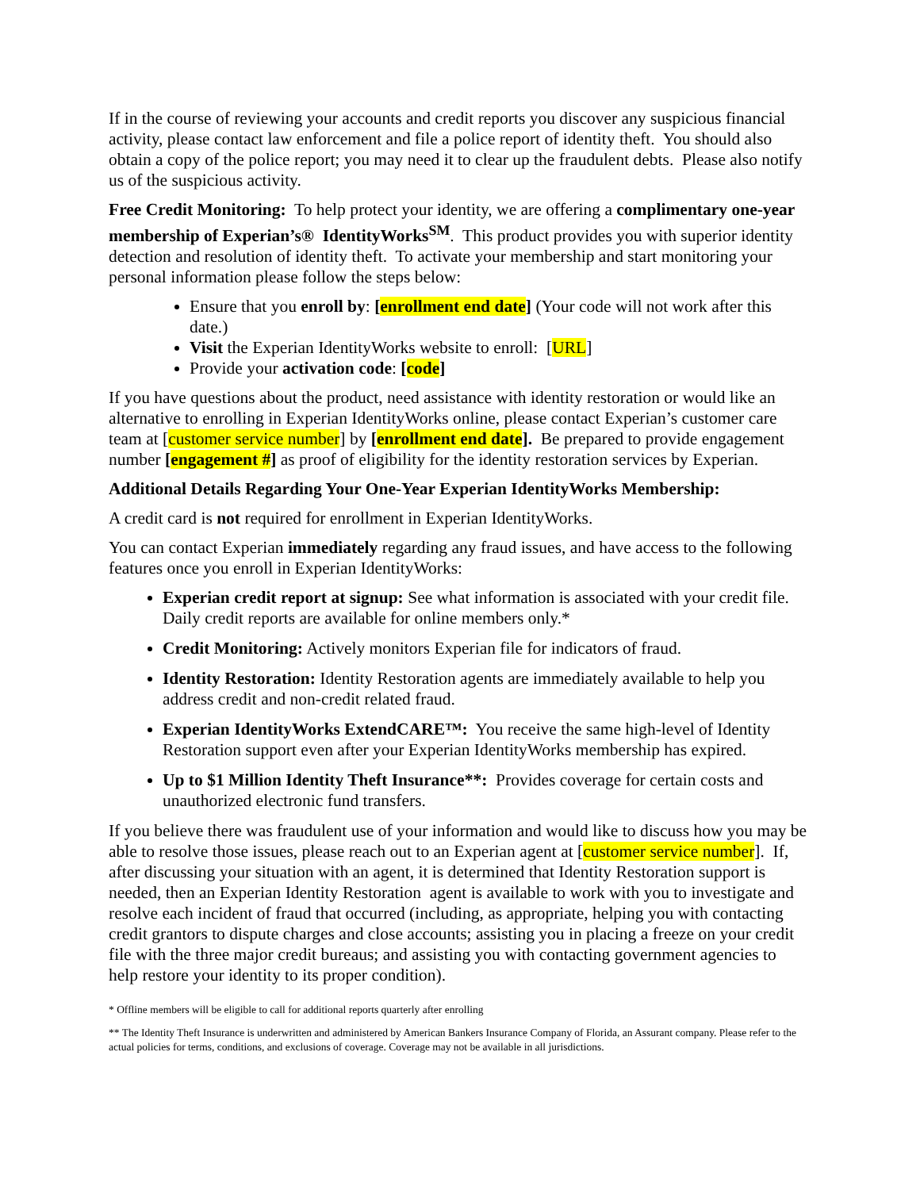If in the course of reviewing your accounts and credit reports you discover any suspicious financial activity, please contact law enforcement and file a police report of identity theft. You should also obtain a copy of the police report; you may need it to clear up the fraudulent debts. Please also notify us of the suspicious activity.
Free Credit Monitoring: To help protect your identity, we are offering a complimentary one-year membership of Experian’s® IdentityWorks<sup>SM</sup>. This product provides you with superior identity detection and resolution of identity theft. To activate your membership and start monitoring your personal information please follow the steps below:
Ensure that you enroll by: [enrollment end date] (Your code will not work after this date.)
Visit the Experian IdentityWorks website to enroll: [URL]
Provide your activation code: [code]
If you have questions about the product, need assistance with identity restoration or would like an alternative to enrolling in Experian IdentityWorks online, please contact Experian’s customer care team at [customer service number] by [enrollment end date]. Be prepared to provide engagement number [engagement #] as proof of eligibility for the identity restoration services by Experian.
Additional Details Regarding Your One-Year Experian IdentityWorks Membership:
A credit card is not required for enrollment in Experian IdentityWorks.
You can contact Experian immediately regarding any fraud issues, and have access to the following features once you enroll in Experian IdentityWorks:
Experian credit report at signup: See what information is associated with your credit file. Daily credit reports are available for online members only.*
Credit Monitoring: Actively monitors Experian file for indicators of fraud.
Identity Restoration: Identity Restoration agents are immediately available to help you address credit and non-credit related fraud.
Experian IdentityWorks ExtendCARE™: You receive the same high-level of Identity Restoration support even after your Experian IdentityWorks membership has expired.
Up to $1 Million Identity Theft Insurance**: Provides coverage for certain costs and unauthorized electronic fund transfers.
If you believe there was fraudulent use of your information and would like to discuss how you may be able to resolve those issues, please reach out to an Experian agent at [customer service number]. If, after discussing your situation with an agent, it is determined that Identity Restoration support is needed, then an Experian Identity Restoration agent is available to work with you to investigate and resolve each incident of fraud that occurred (including, as appropriate, helping you with contacting credit grantors to dispute charges and close accounts; assisting you in placing a freeze on your credit file with the three major credit bureaus; and assisting you with contacting government agencies to help restore your identity to its proper condition).
* Offline members will be eligible to call for additional reports quarterly after enrolling
** The Identity Theft Insurance is underwritten and administered by American Bankers Insurance Company of Florida, an Assurant company. Please refer to the actual policies for terms, conditions, and exclusions of coverage. Coverage may not be available in all jurisdictions.